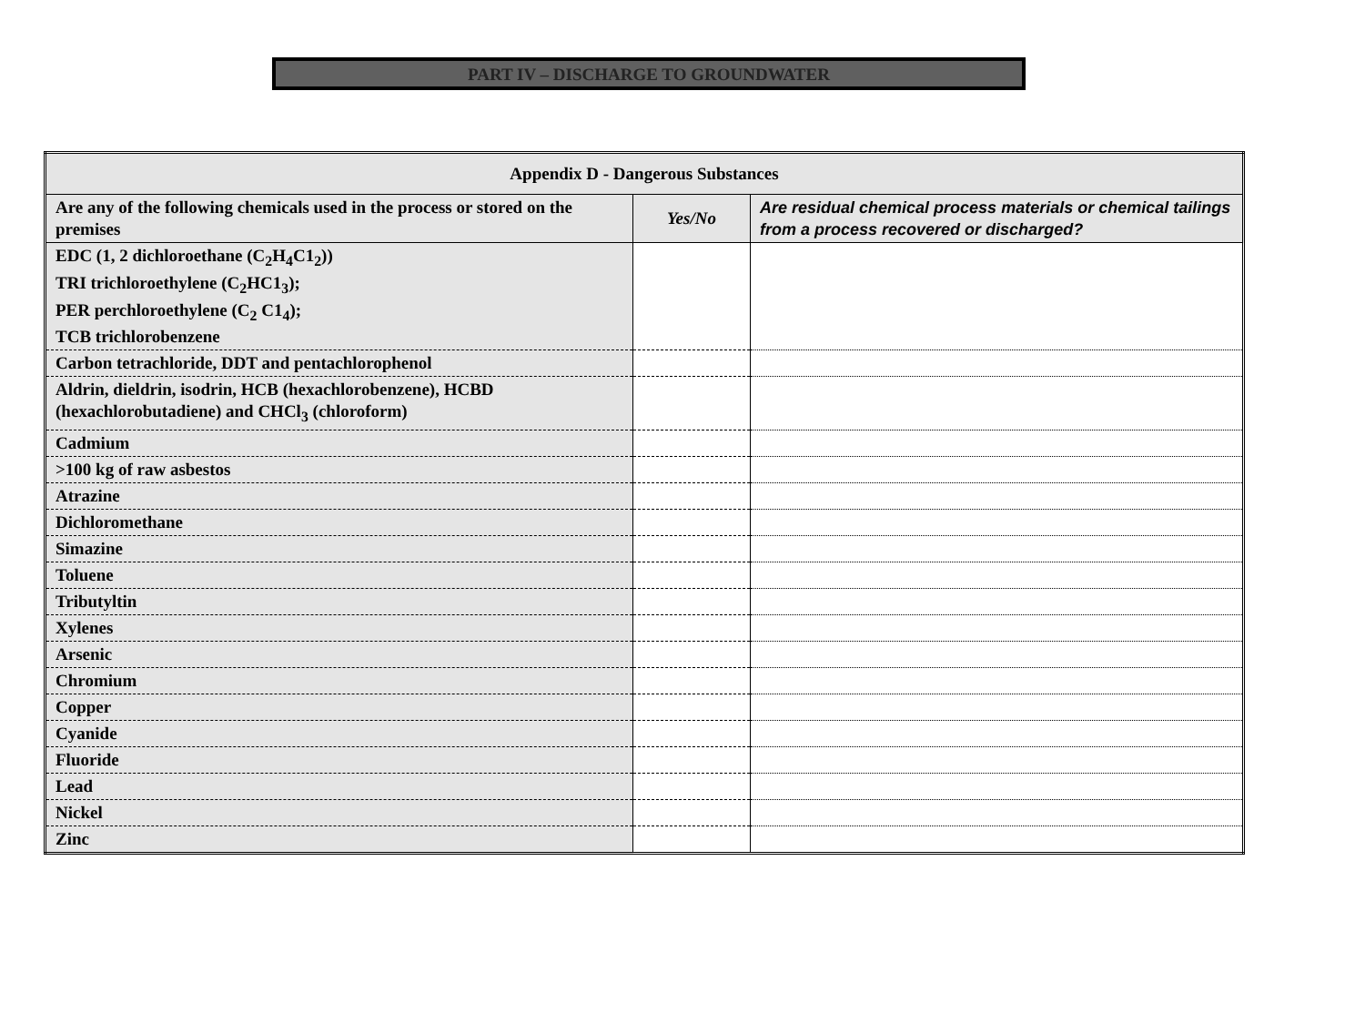PART IV – DISCHARGE TO GROUNDWATER
| Appendix D - Dangerous Substances | | |
| --- | --- | --- |
| Are any of the following chemicals used in the process or stored on the premises | Yes/No | Are residual chemical process materials or chemical tailings from a process recovered or discharged? |
| EDC (1, 2 dichloroethane (C<sub>2</sub>H<sub>4</sub>C1<sub>2</sub>)) TRI trichloroethylene (C<sub>2</sub>HC1<sub>3</sub>); PER perchloroethylene (C<sub>2</sub> C1<sub>4</sub>); TCB trichlorobenzene | | |
| Carbon tetrachloride, DDT and pentachlorophenol | | |
| Aldrin, dieldrin, isodrin, HCB (hexachlorobenzene), HCBD (hexachlorobutadiene) and CHCl<sub>3</sub> (chloroform) | | |
| Cadmium | | |
| >100 kg of raw asbestos | | |
| Atrazine | | |
| Dichloromethane | | |
| Simazine | | |
| Toluene | | |
| Tributyltin | | |
| Xylenes | | |
| Arsenic | | |
| Chromium | | |
| Copper | | |
| Cyanide | | |
| Fluoride | | |
| Lead | | |
| Nickel | | |
| Zinc | | |